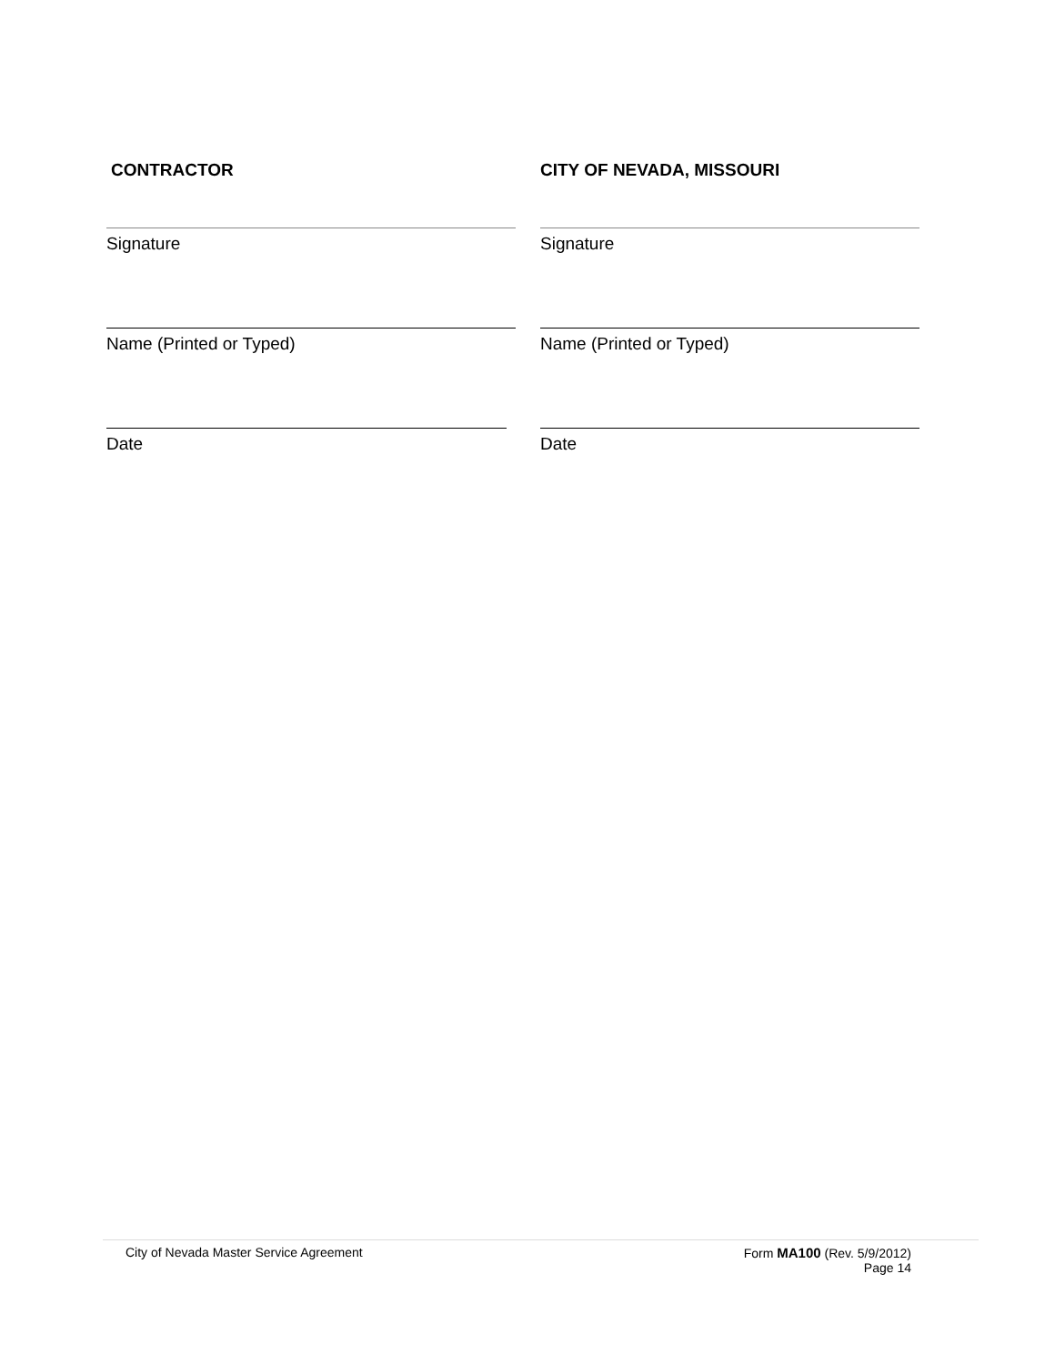CONTRACTOR
CITY OF NEVADA, MISSOURI
Signature
Signature
Name (Printed or Typed)
Name (Printed or Typed)
Date
Date
City of Nevada Master Service Agreement
Form MA100 (Rev. 5/9/2012)
Page 14